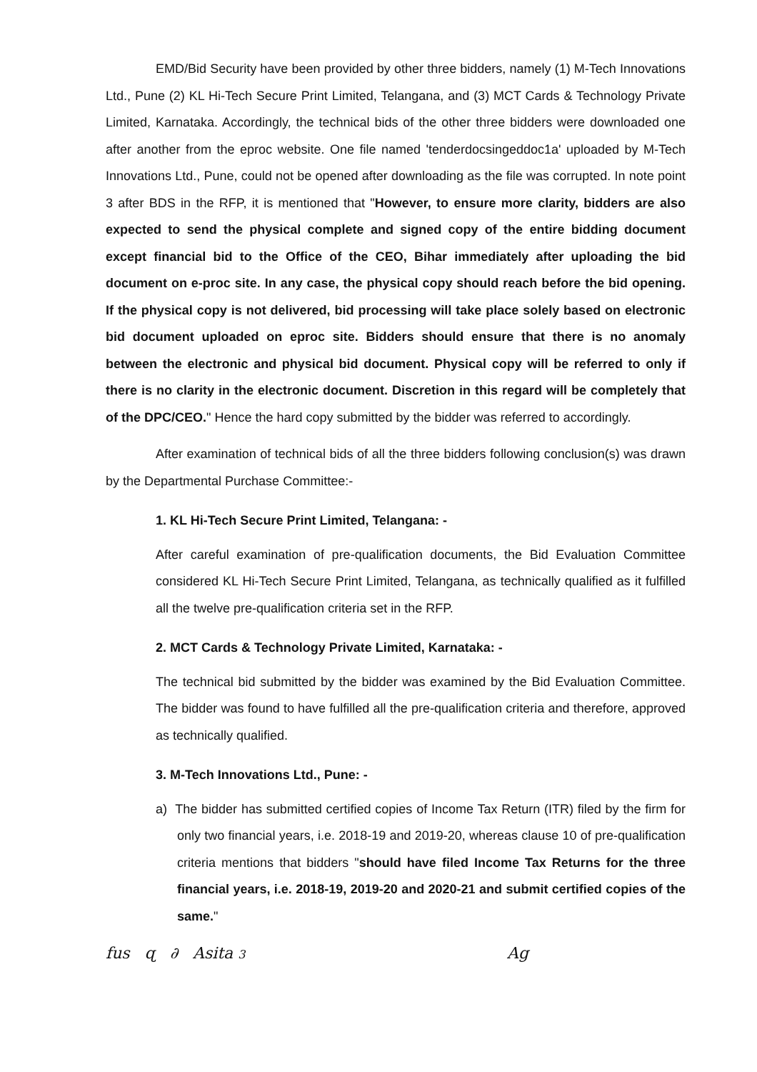EMD/Bid Security have been provided by other three bidders, namely (1) M-Tech Innovations Ltd., Pune (2) KL Hi-Tech Secure Print Limited, Telangana, and (3) MCT Cards & Technology Private Limited, Karnataka. Accordingly, the technical bids of the other three bidders were downloaded one after another from the eproc website. One file named 'tenderdocsingeddoc1a' uploaded by M-Tech Innovations Ltd., Pune, could not be opened after downloading as the file was corrupted. In note point 3 after BDS in the RFP, it is mentioned that "However, to ensure more clarity, bidders are also expected to send the physical complete and signed copy of the entire bidding document except financial bid to the Office of the CEO, Bihar immediately after uploading the bid document on e-proc site. In any case, the physical copy should reach before the bid opening. If the physical copy is not delivered, bid processing will take place solely based on electronic bid document uploaded on eproc site. Bidders should ensure that there is no anomaly between the electronic and physical bid document. Physical copy will be referred to only if there is no clarity in the electronic document. Discretion in this regard will be completely that of the DPC/CEO." Hence the hard copy submitted by the bidder was referred to accordingly.
After examination of technical bids of all the three bidders following conclusion(s) was drawn by the Departmental Purchase Committee:-
1. KL Hi-Tech Secure Print Limited, Telangana: -
After careful examination of pre-qualification documents, the Bid Evaluation Committee considered KL Hi-Tech Secure Print Limited, Telangana, as technically qualified as it fulfilled all the twelve pre-qualification criteria set in the RFP.
2. MCT Cards & Technology Private Limited, Karnataka: -
The technical bid submitted by the bidder was examined by the Bid Evaluation Committee. The bidder was found to have fulfilled all the pre-qualification criteria and therefore, approved as technically qualified.
3. M-Tech Innovations Ltd., Pune: -
a) The bidder has submitted certified copies of Income Tax Return (ITR) filed by the firm for only two financial years, i.e. 2018-19 and 2019-20, whereas clause 10 of pre-qualification criteria mentions that bidders "should have filed Income Tax Returns for the three financial years, i.e. 2018-19, 2019-20 and 2020-21 and submit certified copies of the same."
fus ɋ ∂ Asita 3 Ag